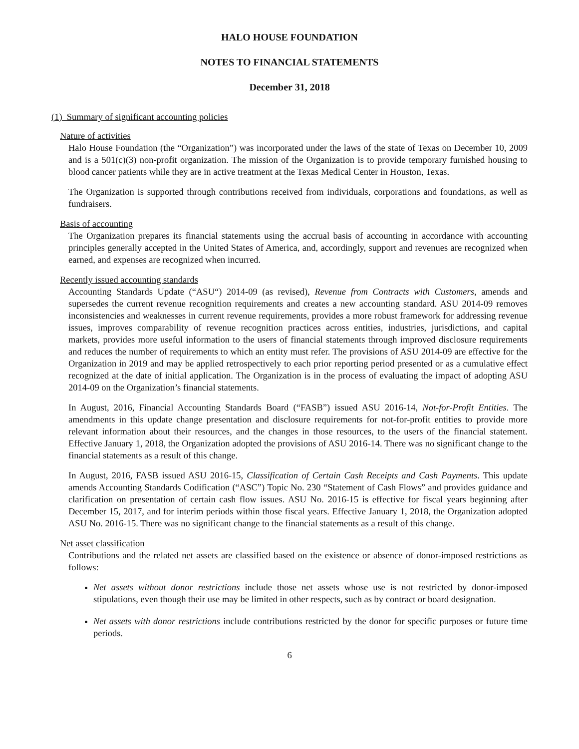HALO HOUSE FOUNDATION
NOTES TO FINANCIAL STATEMENTS
December 31, 2018
(1) Summary of significant accounting policies
Nature of activities
Halo House Foundation (the “Organization”) was incorporated under the laws of the state of Texas on December 10, 2009 and is a 501(c)(3) non-profit organization. The mission of the Organization is to provide temporary furnished housing to blood cancer patients while they are in active treatment at the Texas Medical Center in Houston, Texas.
The Organization is supported through contributions received from individuals, corporations and foundations, as well as fundraisers.
Basis of accounting
The Organization prepares its financial statements using the accrual basis of accounting in accordance with accounting principles generally accepted in the United States of America, and, accordingly, support and revenues are recognized when earned, and expenses are recognized when incurred.
Recently issued accounting standards
Accounting Standards Update (“ASU“) 2014-09 (as revised), Revenue from Contracts with Customers, amends and supersedes the current revenue recognition requirements and creates a new accounting standard. ASU 2014-09 removes inconsistencies and weaknesses in current revenue requirements, provides a more robust framework for addressing revenue issues, improves comparability of revenue recognition practices across entities, industries, jurisdictions, and capital markets, provides more useful information to the users of financial statements through improved disclosure requirements and reduces the number of requirements to which an entity must refer. The provisions of ASU 2014-09 are effective for the Organization in 2019 and may be applied retrospectively to each prior reporting period presented or as a cumulative effect recognized at the date of initial application. The Organization is in the process of evaluating the impact of adopting ASU 2014-09 on the Organization’s financial statements.
In August, 2016, Financial Accounting Standards Board (“FASB”) issued ASU 2016-14, Not-for-Profit Entities. The amendments in this update change presentation and disclosure requirements for not-for-profit entities to provide more relevant information about their resources, and the changes in those resources, to the users of the financial statement. Effective January 1, 2018, the Organization adopted the provisions of ASU 2016-14. There was no significant change to the financial statements as a result of this change.
In August, 2016, FASB issued ASU 2016-15, Classification of Certain Cash Receipts and Cash Payments. This update amends Accounting Standards Codification (“ASC”) Topic No. 230 “Statement of Cash Flows” and provides guidance and clarification on presentation of certain cash flow issues. ASU No. 2016-15 is effective for fiscal years beginning after December 15, 2017, and for interim periods within those fiscal years. Effective January 1, 2018, the Organization adopted ASU No. 2016-15. There was no significant change to the financial statements as a result of this change.
Net asset classification
Contributions and the related net assets are classified based on the existence or absence of donor-imposed restrictions as follows:
Net assets without donor restrictions include those net assets whose use is not restricted by donor-imposed stipulations, even though their use may be limited in other respects, such as by contract or board designation.
Net assets with donor restrictions include contributions restricted by the donor for specific purposes or future time periods.
6